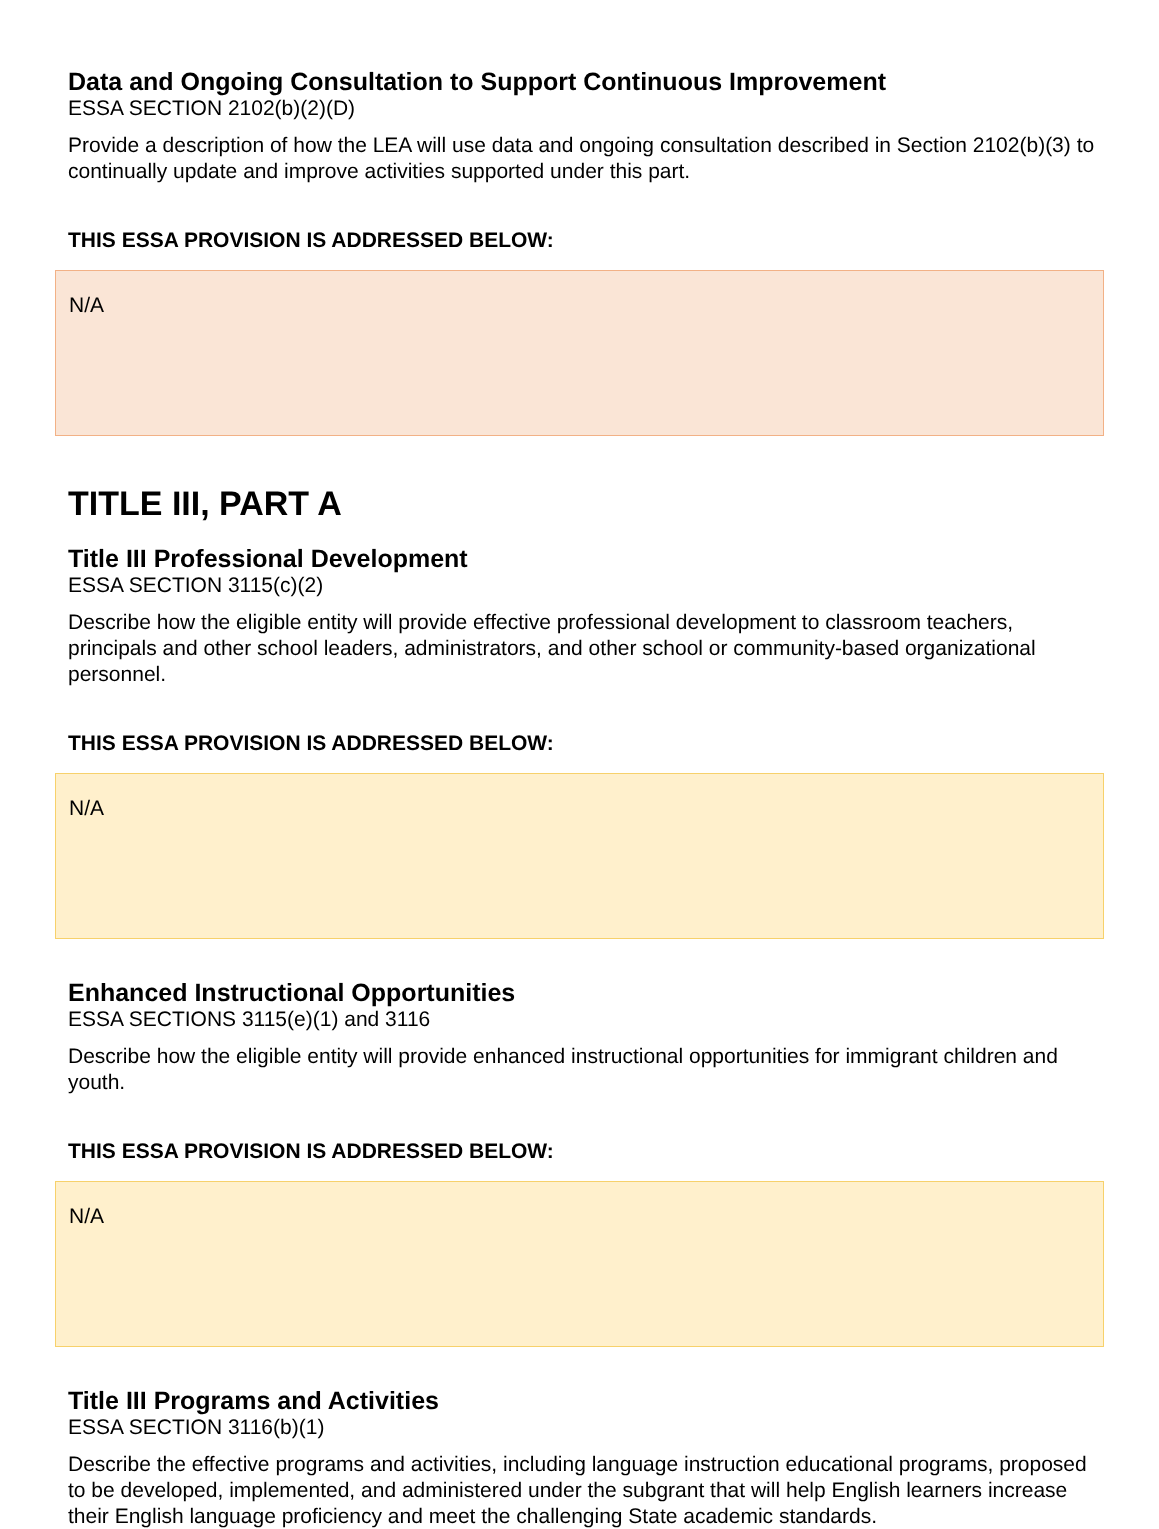Data and Ongoing Consultation to Support Continuous Improvement
ESSA SECTION 2102(b)(2)(D)
Provide a description of how the LEA will use data and ongoing consultation described in Section 2102(b)(3) to continually update and improve activities supported under this part.
THIS ESSA PROVISION IS ADDRESSED BELOW:
N/A
TITLE III, PART A
Title III Professional Development
ESSA SECTION 3115(c)(2)
Describe how the eligible entity will provide effective professional development to classroom teachers, principals and other school leaders, administrators, and other school or community-based organizational personnel.
THIS ESSA PROVISION IS ADDRESSED BELOW:
N/A
Enhanced Instructional Opportunities
ESSA SECTIONS 3115(e)(1) and 3116
Describe how the eligible entity will provide enhanced instructional opportunities for immigrant children and youth.
THIS ESSA PROVISION IS ADDRESSED BELOW:
N/A
Title III Programs and Activities
ESSA SECTION 3116(b)(1)
Describe the effective programs and activities, including language instruction educational programs, proposed to be developed, implemented, and administered under the subgrant that will help English learners increase their English language proficiency and meet the challenging State academic standards.